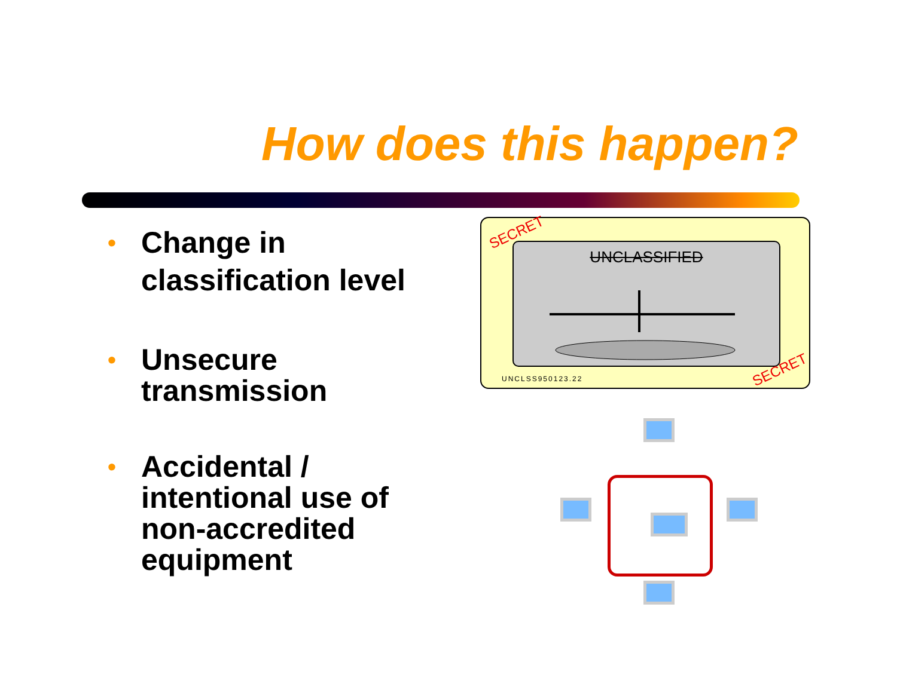How does this happen?
• Change in classification level
• Unsecure transmission
• Accidental / intentional use of non-accredited equipment
SECRET
UNCLASSIFIED
UNCLSS950123.22
SECRET